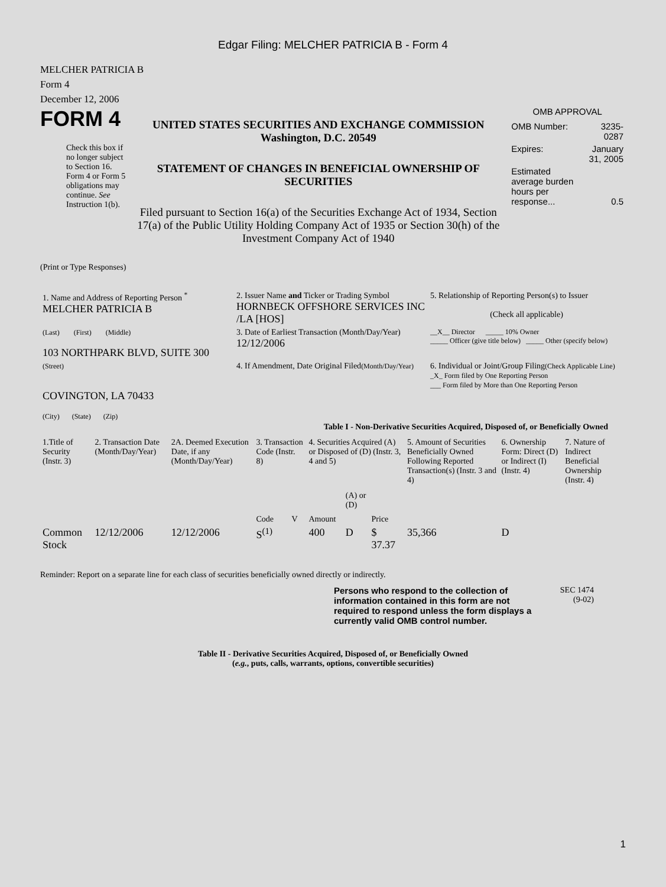Edgar Filing: MELCHER PATRICIA B - Form 4
MELCHER PATRICIA B
Form 4
December 12, 2006
FORM 4
Check this box if no longer subject to Section 16. Form 4 or Form 5 obligations may continue. See Instruction 1(b).
UNITED STATES SECURITIES AND EXCHANGE COMMISSION
Washington, D.C. 20549
STATEMENT OF CHANGES IN BENEFICIAL OWNERSHIP OF SECURITIES
Filed pursuant to Section 16(a) of the Securities Exchange Act of 1934, Section 17(a) of the Public Utility Holding Company Act of 1935 or Section 30(h) of the Investment Company Act of 1940
OMB APPROVAL
| OMB Number: | 3235-0287 |
| Expires: | January 31, 2005 |
| Estimated average burden hours per response... | 0.5 |
(Print or Type Responses)
| 1. Name and Address of Reporting Person <sup>*</sup> MELCHER PATRICIA B | 2. Issuer Name and Ticker or Trading Symbol HORNBECK OFFSHORE SERVICES INC /LA [HOS] | 5. Relationship of Reporting Person(s) to Issuer (Check all applicable) |
| (Last) (First) (Middle) 103 NORTHPARK BLVD, SUITE 300 | 3. Date of Earliest Transaction (Month/Day/Year) 12/12/2006 | __X__ Director _____ 10% Owner _____ Officer (give title below) _____ Other (specify below) |
| (Street) COVINGTON, LA 70433 (City) (State) (Zip) | 4. If Amendment, Date Original Filed (Month/Day/Year) | 6. Individual or Joint/Group Filing (Check Applicable Line) _X_ Form filed by One Reporting Person ___ Form filed by More than One Reporting Person |
Table I - Non-Derivative Securities Acquired, Disposed of, or Beneficially Owned
| 1.Title of Security (Instr. 3) | 2. Transaction Date (Month/Day/Year) | 2A. Deemed Execution Date, if any (Month/Day/Year) | 3. Transaction Code (Instr. 8) | | 4. Securities Acquired (A) or Disposed of (D) (Instr. 3, 4 and 5) | | | 5. Amount of Securities Beneficially Owned Following Reported Transaction(s) (Instr. 3 and 4) | 6. Ownership Form: Direct (D) or Indirect (I) (Instr. 4) | 7. Nature of Indirect Beneficial Ownership (Instr. 4) |
| --- | --- | --- | --- | --- | --- | --- | --- | --- | --- | --- |
| | | | Code | V | Amount | (A) or (D) | Price | | | |
| Common Stock | 12/12/2006 | 12/12/2006 | S<sup>(1)</sup> | | 400 | D | $ 37.37 | 35,366 | D | |
Reminder: Report on a separate line for each class of securities beneficially owned directly or indirectly.
Persons who respond to the collection of information contained in this form are not required to respond unless the form displays a currently valid OMB control number.
SEC 1474
(9-02)
Table II - Derivative Securities Acquired, Disposed of, or Beneficially Owned
(e.g., puts, calls, warrants, options, convertible securities)
1